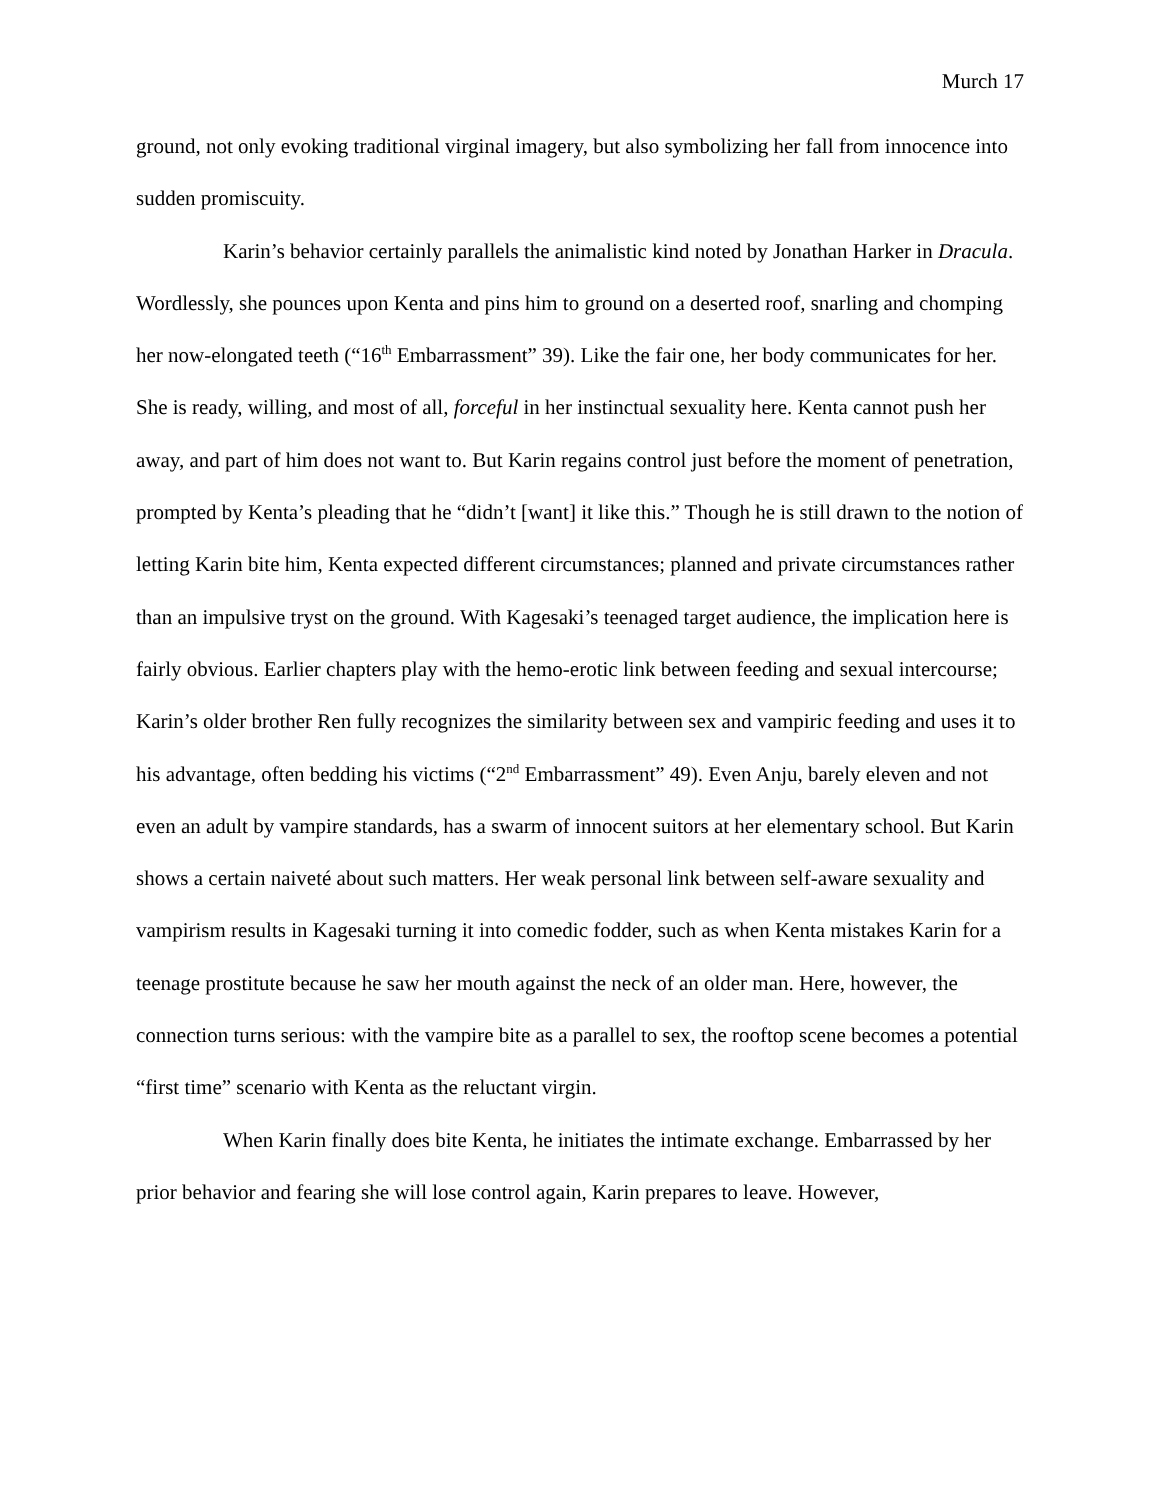Murch 17
ground, not only evoking traditional virginal imagery, but also symbolizing her fall from innocence into sudden promiscuity.
Karin’s behavior certainly parallels the animalistic kind noted by Jonathan Harker in Dracula. Wordlessly, she pounces upon Kenta and pins him to ground on a deserted roof, snarling and chomping her now-elongated teeth (“16<sup>th</sup> Embarrassment” 39). Like the fair one, her body communicates for her. She is ready, willing, and most of all, forceful in her instinctual sexuality here. Kenta cannot push her away, and part of him does not want to. But Karin regains control just before the moment of penetration, prompted by Kenta’s pleading that he “didn’t [want] it like this.” Though he is still drawn to the notion of letting Karin bite him, Kenta expected different circumstances; planned and private circumstances rather than an impulsive tryst on the ground. With Kagesaki’s teenaged target audience, the implication here is fairly obvious. Earlier chapters play with the hemo-erotic link between feeding and sexual intercourse; Karin’s older brother Ren fully recognizes the similarity between sex and vampiric feeding and uses it to his advantage, often bedding his victims (“2<sup>nd</sup> Embarrassment” 49). Even Anju, barely eleven and not even an adult by vampire standards, has a swarm of innocent suitors at her elementary school. But Karin shows a certain naiveté about such matters. Her weak personal link between self-aware sexuality and vampirism results in Kagesaki turning it into comedic fodder, such as when Kenta mistakes Karin for a teenage prostitute because he saw her mouth against the neck of an older man. Here, however, the connection turns serious: with the vampire bite as a parallel to sex, the rooftop scene becomes a potential “first time” scenario with Kenta as the reluctant virgin.
When Karin finally does bite Kenta, he initiates the intimate exchange. Embarrassed by her prior behavior and fearing she will lose control again, Karin prepares to leave. However,